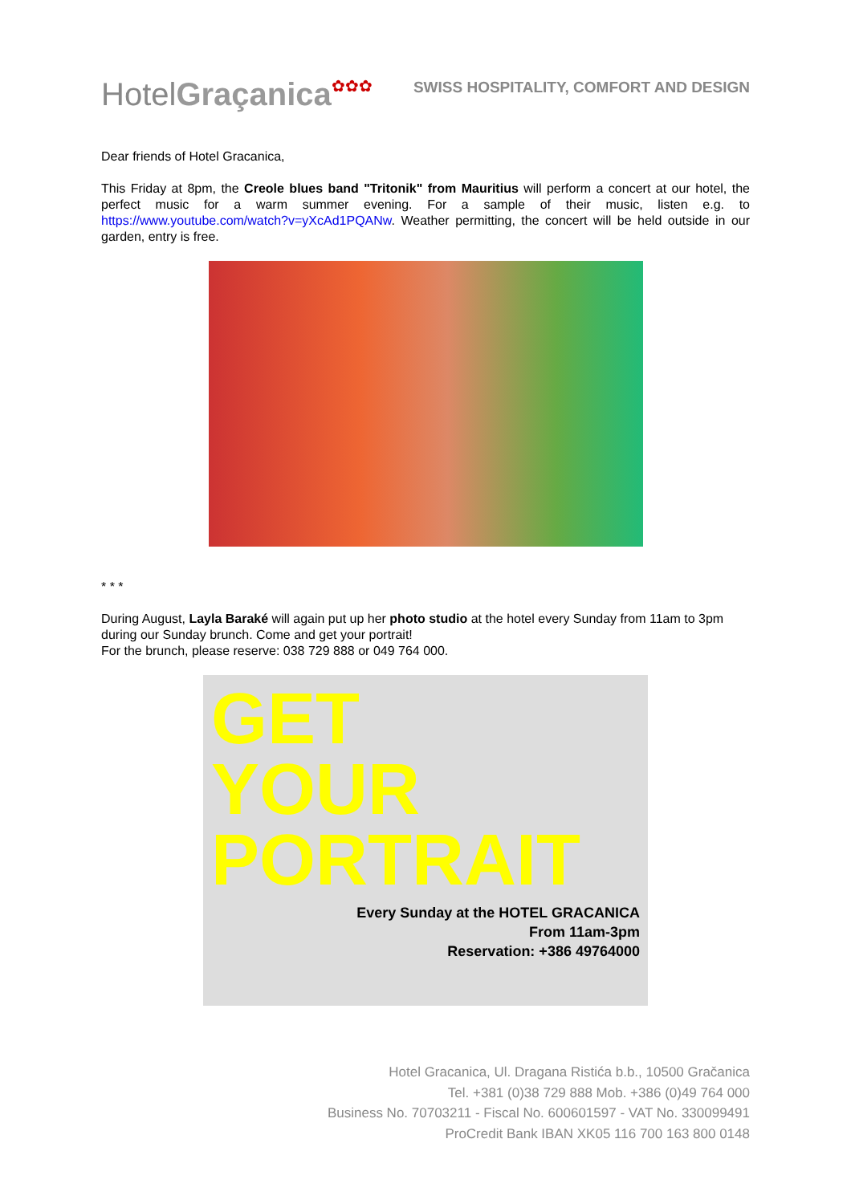HotelGraçanica✿✿✿
SWISS HOSPITALITY, COMFORT AND DESIGN
Dear friends of Hotel Gracanica,
This Friday at 8pm, the Creole blues band "Tritonik" from Mauritius will perform a concert at our hotel, the perfect music for a warm summer evening. For a sample of their music, listen e.g. to https://www.youtube.com/watch?v=yXcAd1PQANw. Weather permitting, the concert will be held outside in our garden, entry is free.
* * *
During August, Layla Baraké will again put up her photo studio at the hotel every Sunday from 11am to 3pm during our Sunday brunch. Come and get your portrait!
For the brunch, please reserve: 038 729 888 or 049 764 000.
GET
YOUR
PORTRAIT
Every Sunday at the HOTEL GRACANICA
From 11am-3pm
Reservation: +386 49764000
Hotel Gracanica, Ul. Dragana Ristića b.b., 10500 Gračanica
Tel. +381 (0)38 729 888 Mob. +386 (0)49 764 000
Business No. 70703211 - Fiscal No. 600601597 - VAT No. 330099491
ProCredit Bank IBAN XK05 116 700 163 800 0148